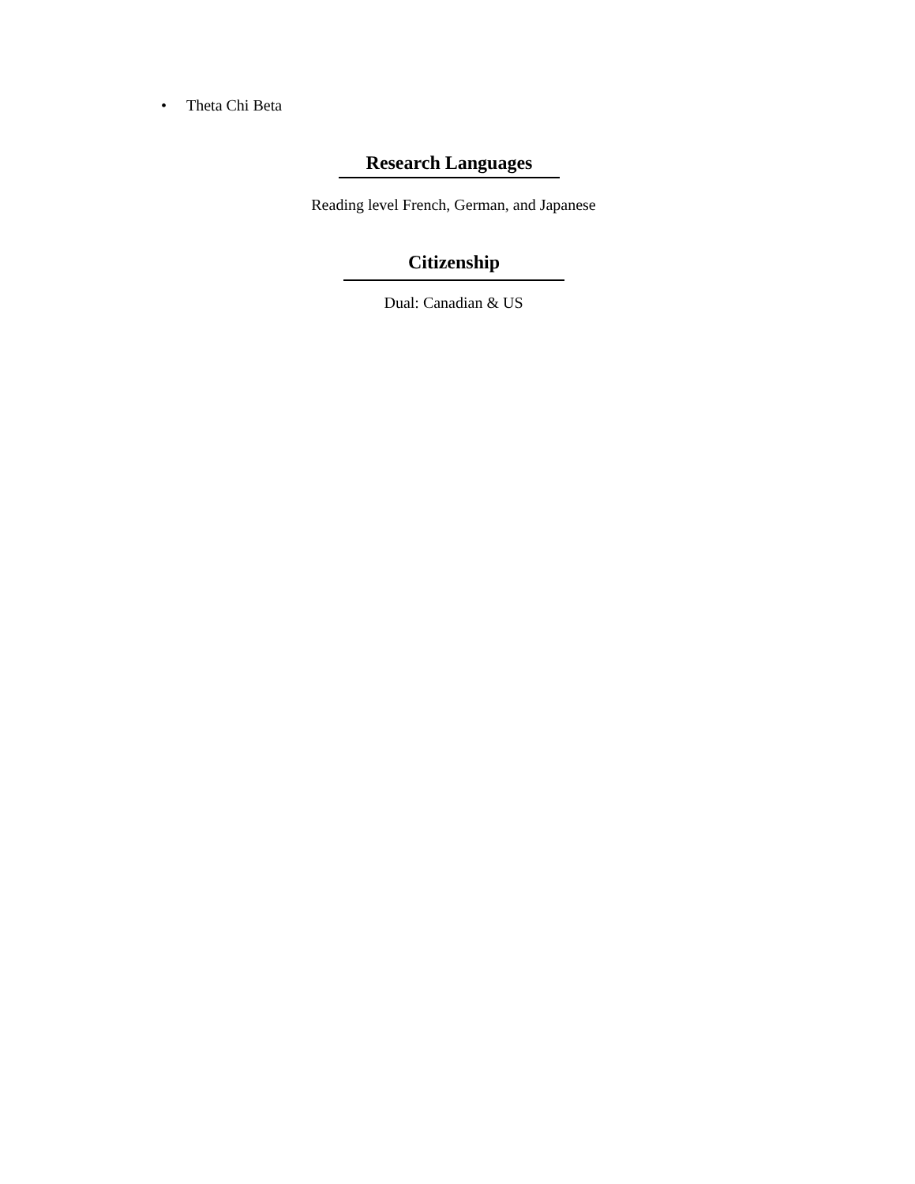• Theta Chi Beta
Research Languages
Reading level French, German, and Japanese
Citizenship
Dual: Canadian & US